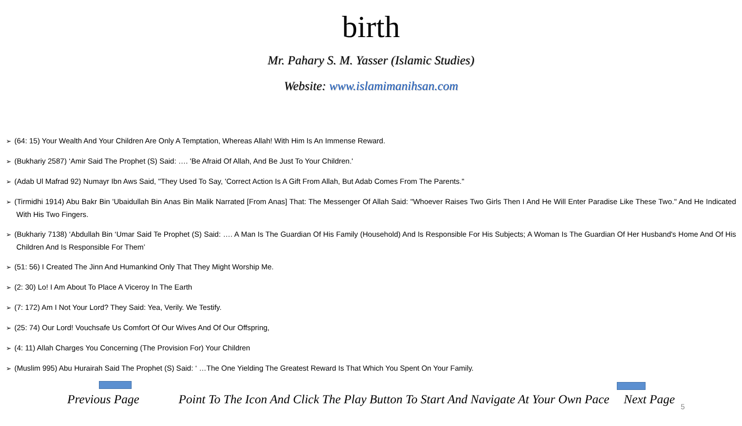birth
Mr. Pahary S. M. Yasser (Islamic Studies)
Website: www.islamimanihsan.com
➢ (64: 15) Your Wealth And Your Children Are Only A Temptation, Whereas Allah! With Him Is An Immense Reward.
➢ (Bukhariy 2587) ‘Amir Said The Prophet (S) Said: …. 'Be Afraid Of Allah, And Be Just To Your Children.'
➢ (Adab Ul Mafrad 92) Numayr Ibn Aws Said, "They Used To Say, 'Correct Action Is A Gift From Allah, But Adab Comes From The Parents."
➢ (Tirmidhi 1914) Abu Bakr Bin 'Ubaidullah Bin Anas Bin Malik Narrated [From Anas] That: The Messenger Of Allah Said: "Whoever Raises Two Girls Then I And He Will Enter Paradise Like These Two." And He Indicated With His Two Fingers.
➢ (Bukhariy 7138) ‘Abdullah Bin ‘Umar Said Te Prophet (S) Said: …. A Man Is The Guardian Of His Family (Household) And Is Responsible For His Subjects; A Woman Is The Guardian Of Her Husband's Home And Of His Children And Is Responsible For Them’
➢ (51: 56) I Created The Jinn And Humankind Only That They Might Worship Me.
➢ (2: 30) Lo! I Am About To Place A Viceroy In The Earth
➢ (7: 172) Am I Not Your Lord? They Said: Yea, Verily. We Testify.
➢ (25: 74) Our Lord! Vouchsafe Us Comfort Of Our Wives And Of Our Offspring,
➢ (4: 11) Allah Charges You Concerning (The Provision For) Your Children
➢ (Muslim 995) Abu Hurairah Said The Prophet (S) Said: ‘ …The One Yielding The Greatest Reward Is That Which You Spent On Your Family.
Previous Page Point To The Icon And Click The Play Button To Start And Navigate At Your Own Pace Next Page
5